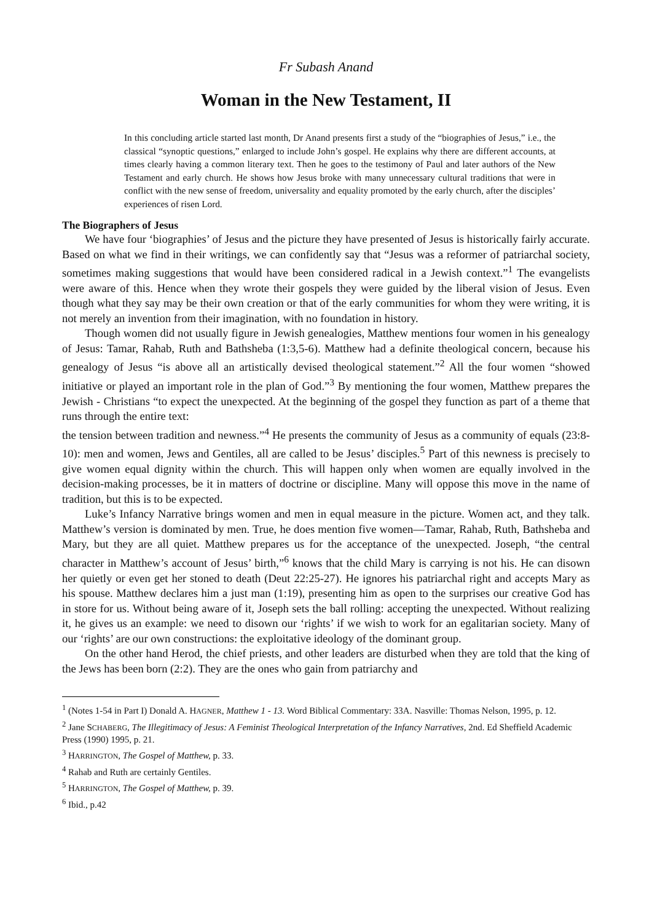Fr Subash Anand
Woman in the New Testament, II
In this concluding article started last month, Dr Anand presents first a study of the “biographies of Jesus,” i.e., the classical “synoptic questions,” enlarged to include John’s gospel. He explains why there are different accounts, at times clearly having a common literary text. Then he goes to the testimony of Paul and later authors of the New Testament and early church. He shows how Jesus broke with many unnecessary cultural traditions that were in conflict with the new sense of freedom, universality and equality promoted by the early church, after the disciples’ experiences of risen Lord.
The Biographers of Jesus
We have four ‘biographies’ of Jesus and the picture they have presented of Jesus is historically fairly accurate. Based on what we find in their writings, we can confidently say that “Jesus was a reformer of patriarchal society, sometimes making suggestions that would have been considered radical in a Jewish context.”<sup>1</sup> The evangelists were aware of this. Hence when they wrote their gospels they were guided by the liberal vision of Jesus. Even though what they say may be their own creation or that of the early communities for whom they were writing, it is not merely an invention from their imagination, with no foundation in history.
Though women did not usually figure in Jewish genealogies, Matthew mentions four women in his genealogy of Jesus: Tamar, Rahab, Ruth and Bathsheba (1:3,5-6). Matthew had a definite theological concern, because his genealogy of Jesus “is above all an artistically devised theological statement.”<sup>2</sup> All the four women “showed initiative or played an important role in the plan of God.”<sup>3</sup> By mentioning the four women, Matthew prepares the Jewish - Christians “to expect the unexpected. At the beginning of the gospel they function as part of a theme that runs through the entire text:
the tension between tradition and newness.”<sup>4</sup> He presents the community of Jesus as a community of equals (23:8-10): men and women, Jews and Gentiles, all are called to be Jesus’ disciples.<sup>5</sup> Part of this newness is precisely to give women equal dignity within the church. This will happen only when women are equally involved in the decision-making processes, be it in matters of doctrine or discipline. Many will oppose this move in the name of tradition, but this is to be expected.
Luke’s Infancy Narrative brings women and men in equal measure in the picture. Women act, and they talk. Matthew’s version is dominated by men. True, he does mention five women—Tamar, Rahab, Ruth, Bathsheba and Mary, but they are all quiet. Matthew prepares us for the acceptance of the unexpected. Joseph, “the central character in Matthew’s account of Jesus’ birth,”<sup>6</sup> knows that the child Mary is carrying is not his. He can disown her quietly or even get her stoned to death (Deut 22:25-27). He ignores his patriarchal right and accepts Mary as his spouse. Matthew declares him a just man (1:19), presenting him as open to the surprises our creative God has in store for us. Without being aware of it, Joseph sets the ball rolling: accepting the unexpected. Without realizing it, he gives us an example: we need to disown our ‘rights’ if we wish to work for an egalitarian society. Many of our ‘rights’ are our own constructions: the exploitative ideology of the dominant group.
On the other hand Herod, the chief priests, and other leaders are disturbed when they are told that the king of the Jews has been born (2:2). They are the ones who gain from patriarchy and
<sup>1</sup> (Notes 1-54 in Part I) Donald A. HAGNER, Matthew 1 - 13. Word Biblical Commentary: 33A. Nasville: Thomas Nelson, 1995, p. 12.
<sup>2</sup> Jane SCHABERG, The Illegitimacy of Jesus: A Feminist Theological Interpretation of the Infancy Narratives, 2nd. Ed Sheffield Academic Press (1990) 1995, p. 21.
<sup>3</sup> HARRINGTON, The Gospel of Matthew, p. 33.
<sup>4</sup> Rahab and Ruth are certainly Gentiles.
<sup>5</sup> HARRINGTON, The Gospel of Matthew, p. 39.
<sup>6</sup> Ibid., p.42